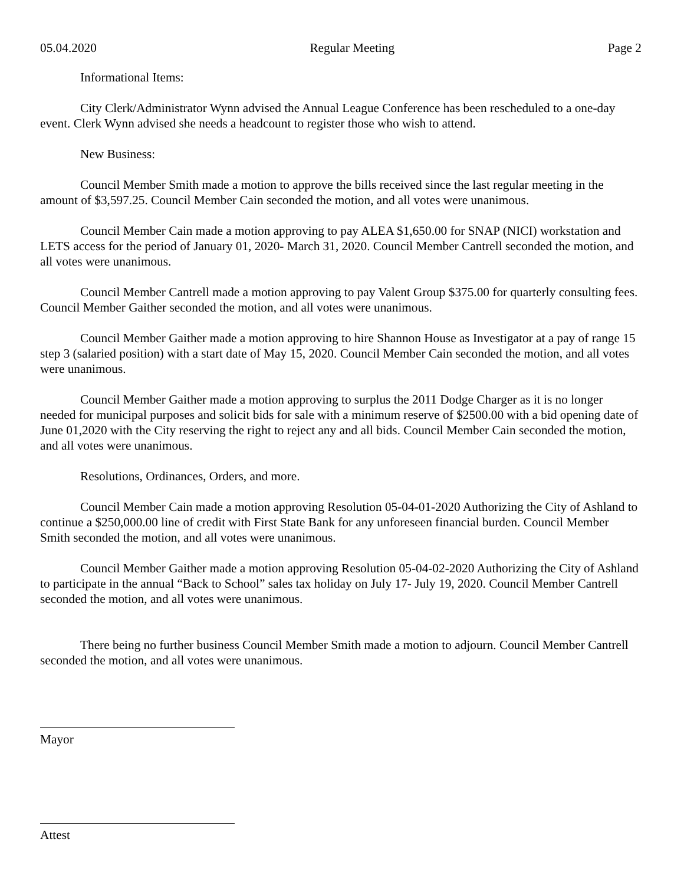05.04.2020 Regular Meeting Page 2
Informational Items:
City Clerk/Administrator Wynn advised the Annual League Conference has been rescheduled to a one-day event. Clerk Wynn advised she needs a headcount to register those who wish to attend.
New Business:
Council Member Smith made a motion to approve the bills received since the last regular meeting in the amount of $3,597.25. Council Member Cain seconded the motion, and all votes were unanimous.
Council Member Cain made a motion approving to pay ALEA $1,650.00 for SNAP (NICI) workstation and LETS access for the period of January 01, 2020- March 31, 2020. Council Member Cantrell seconded the motion, and all votes were unanimous.
Council Member Cantrell made a motion approving to pay Valent Group $375.00 for quarterly consulting fees. Council Member Gaither seconded the motion, and all votes were unanimous.
Council Member Gaither made a motion approving to hire Shannon House as Investigator at a pay of range 15 step 3 (salaried position) with a start date of May 15, 2020. Council Member Cain seconded the motion, and all votes were unanimous.
Council Member Gaither made a motion approving to surplus the 2011 Dodge Charger as it is no longer needed for municipal purposes and solicit bids for sale with a minimum reserve of $2500.00 with a bid opening date of June 01,2020 with the City reserving the right to reject any and all bids. Council Member Cain seconded the motion, and all votes were unanimous.
Resolutions, Ordinances, Orders, and more.
Council Member Cain made a motion approving Resolution 05-04-01-2020 Authorizing the City of Ashland to continue a $250,000.00 line of credit with First State Bank for any unforeseen financial burden. Council Member Smith seconded the motion, and all votes were unanimous.
Council Member Gaither made a motion approving Resolution 05-04-02-2020 Authorizing the City of Ashland to participate in the annual “Back to School” sales tax holiday on July 17- July 19, 2020. Council Member Cantrell seconded the motion, and all votes were unanimous.
There being no further business Council Member Smith made a motion to adjourn. Council Member Cantrell seconded the motion, and all votes were unanimous.
Mayor
Attest